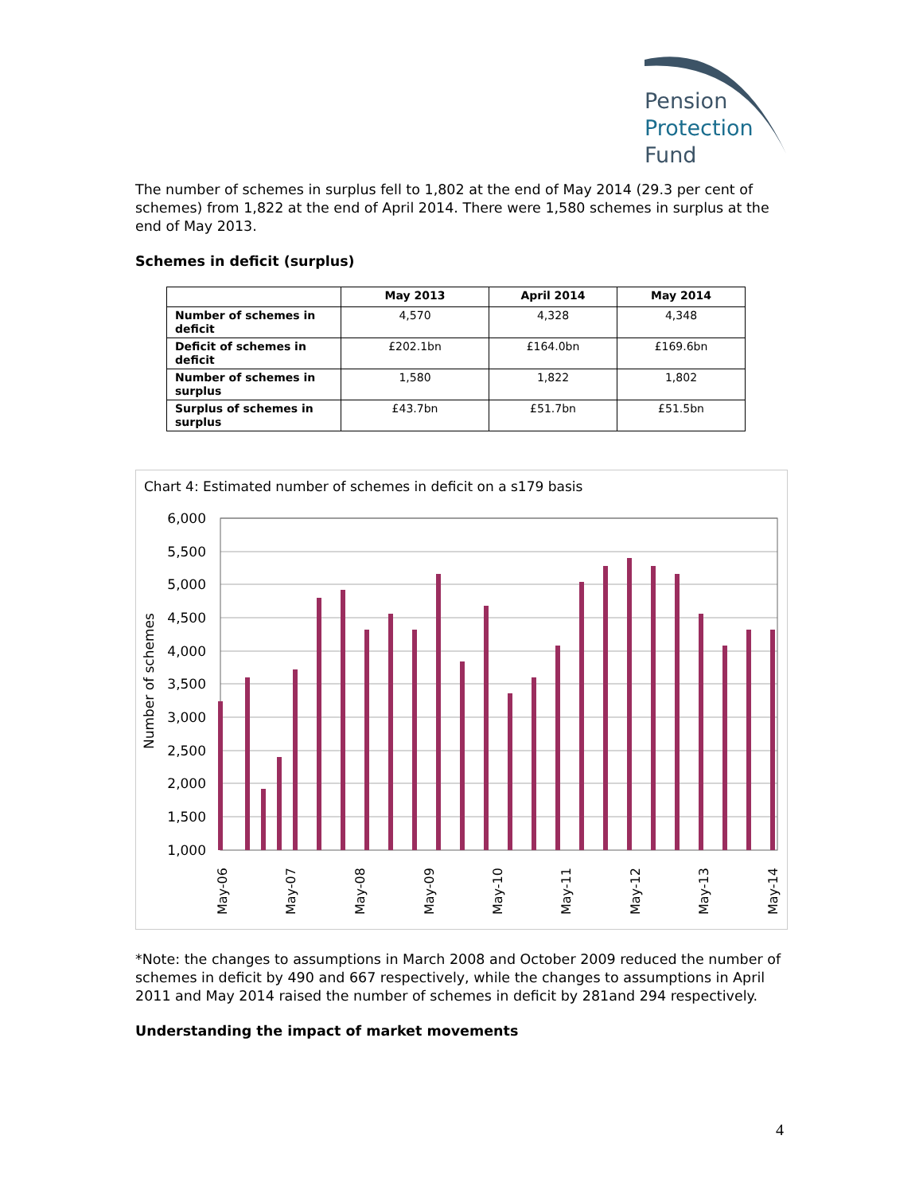Pension
Protection
Fund
The number of schemes in surplus fell to 1,802 at the end of May 2014 (29.3 per cent of schemes) from 1,822 at the end of April 2014. There were 1,580 schemes in surplus at the end of May 2013.
Schemes in deficit (surplus)
| | May 2013 | April 2014 | May 2014 |
| --- | --- | --- | --- |
| Number of schemes in deficit | 4,570 | 4,328 | 4,348 |
| Deficit of schemes in deficit | £202.1bn | £164.0bn | £169.6bn |
| Number of schemes in surplus | 1,580 | 1,822 | 1,802 |
| Surplus of schemes in surplus | £43.7bn | £51.7bn | £51.5bn |
Chart 4: Estimated number of schemes in deficit on a s179 basis
6,000
5,500
5,000
4,500
4,000
3,500
3,000
2,500
2,000
1,500
1,000
Number of schemes
May-06
May-07
May-08
May-09
May-10
May-11
May-12
May-13
May-14
*Note: the changes to assumptions in March 2008 and October 2009 reduced the number of schemes in deficit by 490 and 667 respectively, while the changes to assumptions in April 2011 and May 2014 raised the number of schemes in deficit by 281and 294 respectively.
Understanding the impact of market movements
4